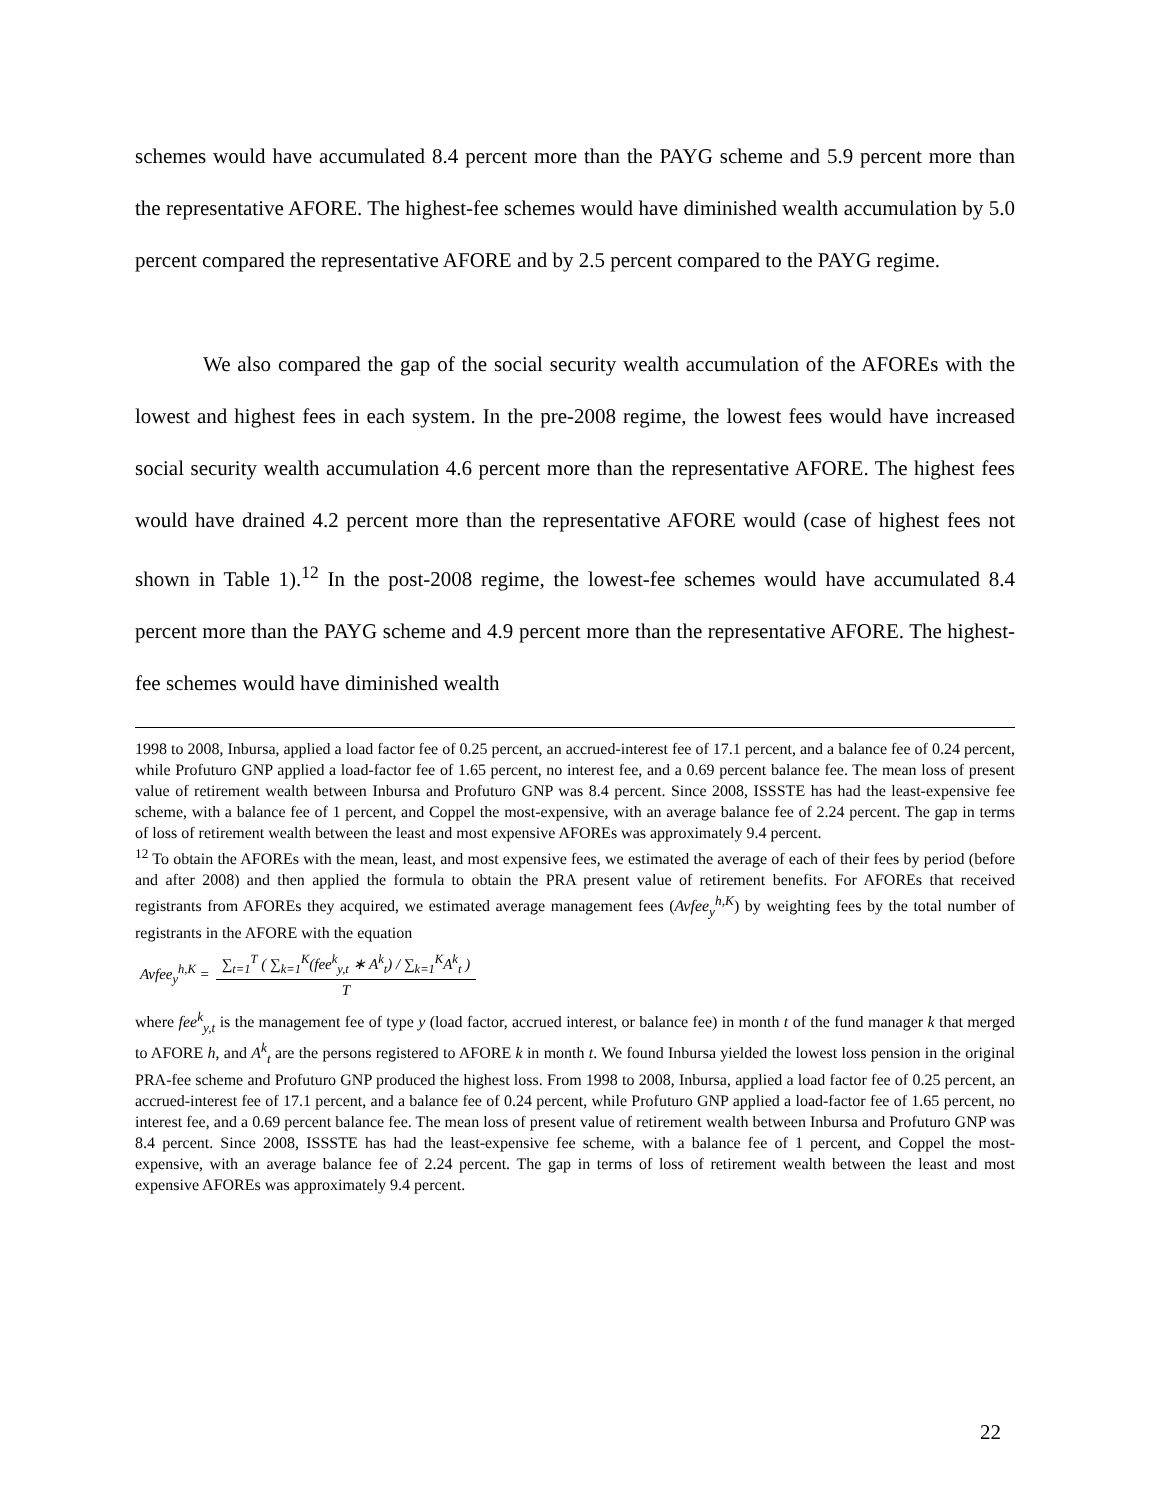schemes would have accumulated 8.4 percent more than the PAYG scheme and 5.9 percent more than the representative AFORE. The highest-fee schemes would have diminished wealth accumulation by 5.0 percent compared the representative AFORE and by 2.5 percent compared to the PAYG regime.
We also compared the gap of the social security wealth accumulation of the AFOREs with the lowest and highest fees in each system. In the pre-2008 regime, the lowest fees would have increased social security wealth accumulation 4.6 percent more than the representative AFORE. The highest fees would have drained 4.2 percent more than the representative AFORE would (case of highest fees not shown in Table 1).<sup>12</sup> In the post-2008 regime, the lowest-fee schemes would have accumulated 8.4 percent more than the PAYG scheme and 4.9 percent more than the representative AFORE. The highest-fee schemes would have diminished wealth
1998 to 2008, Inbursa, applied a load factor fee of 0.25 percent, an accrued-interest fee of 17.1 percent, and a balance fee of 0.24 percent, while Profuturo GNP applied a load-factor fee of 1.65 percent, no interest fee, and a 0.69 percent balance fee. The mean loss of present value of retirement wealth between Inbursa and Profuturo GNP was 8.4 percent. Since 2008, ISSSTE has had the least-expensive fee scheme, with a balance fee of 1 percent, and Coppel the most-expensive, with an average balance fee of 2.24 percent. The gap in terms of loss of retirement wealth between the least and most expensive AFOREs was approximately 9.4 percent.
<sup>12</sup> To obtain the AFOREs with the mean, least, and most expensive fees, we estimated the average of each of their fees by period (before and after 2008) and then applied the formula to obtain the PRA present value of retirement benefits. For AFOREs that received registrants from AFOREs they acquired, we estimated average management fees (Avfee<sub>y</sub><sup>h,K</sup>) by weighting fees by the total number of registrants in the AFORE with the equation
Avfee<sub>y</sub><sup>h,K</sup> = ∑<sub>t=1</sub><sup>T</sup> ( ∑<sub>k=1</sub><sup>K</sup>(fee<sup>k</sup><sub>y,t</sub> ∗ A<sup>k</sup><sub>t</sub>) / ∑<sub>k=1</sub><sup>K</sup>A<sup>k</sup><sub>t</sub> ) T
where fee<sup>k</sup><sub>y,t</sub> is the management fee of type y (load factor, accrued interest, or balance fee) in month t of the fund manager k that merged to AFORE h, and A<sup>k</sup><sub>t</sub> are the persons registered to AFORE k in month t. We found Inbursa yielded the lowest loss pension in the original PRA-fee scheme and Profuturo GNP produced the highest loss. From 1998 to 2008, Inbursa, applied a load factor fee of 0.25 percent, an accrued-interest fee of 17.1 percent, and a balance fee of 0.24 percent, while Profuturo GNP applied a load-factor fee of 1.65 percent, no interest fee, and a 0.69 percent balance fee. The mean loss of present value of retirement wealth between Inbursa and Profuturo GNP was 8.4 percent. Since 2008, ISSSTE has had the least-expensive fee scheme, with a balance fee of 1 percent, and Coppel the most-expensive, with an average balance fee of 2.24 percent. The gap in terms of loss of retirement wealth between the least and most expensive AFOREs was approximately 9.4 percent.
22